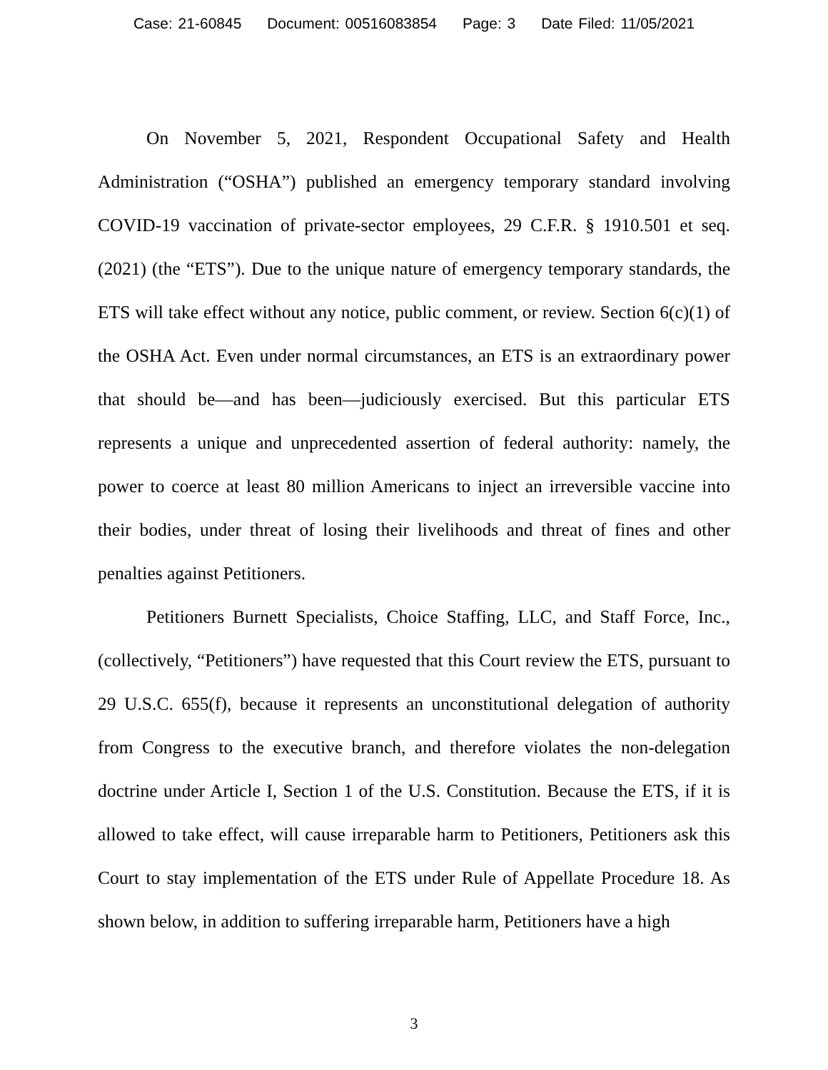Case: 21-60845 Document: 00516083854 Page: 3 Date Filed: 11/05/2021
On November 5, 2021, Respondent Occupational Safety and Health Administration (“OSHA”) published an emergency temporary standard involving COVID-19 vaccination of private-sector employees, 29 C.F.R. § 1910.501 et seq. (2021) (the “ETS”). Due to the unique nature of emergency temporary standards, the ETS will take effect without any notice, public comment, or review. Section 6(c)(1) of the OSHA Act. Even under normal circumstances, an ETS is an extraordinary power that should be—and has been—judiciously exercised. But this particular ETS represents a unique and unprecedented assertion of federal authority: namely, the power to coerce at least 80 million Americans to inject an irreversible vaccine into their bodies, under threat of losing their livelihoods and threat of fines and other penalties against Petitioners.
Petitioners Burnett Specialists, Choice Staffing, LLC, and Staff Force, Inc., (collectively, “Petitioners”) have requested that this Court review the ETS, pursuant to 29 U.S.C. 655(f), because it represents an unconstitutional delegation of authority from Congress to the executive branch, and therefore violates the non-delegation doctrine under Article I, Section 1 of the U.S. Constitution. Because the ETS, if it is allowed to take effect, will cause irreparable harm to Petitioners, Petitioners ask this Court to stay implementation of the ETS under Rule of Appellate Procedure 18. As shown below, in addition to suffering irreparable harm, Petitioners have a high
3